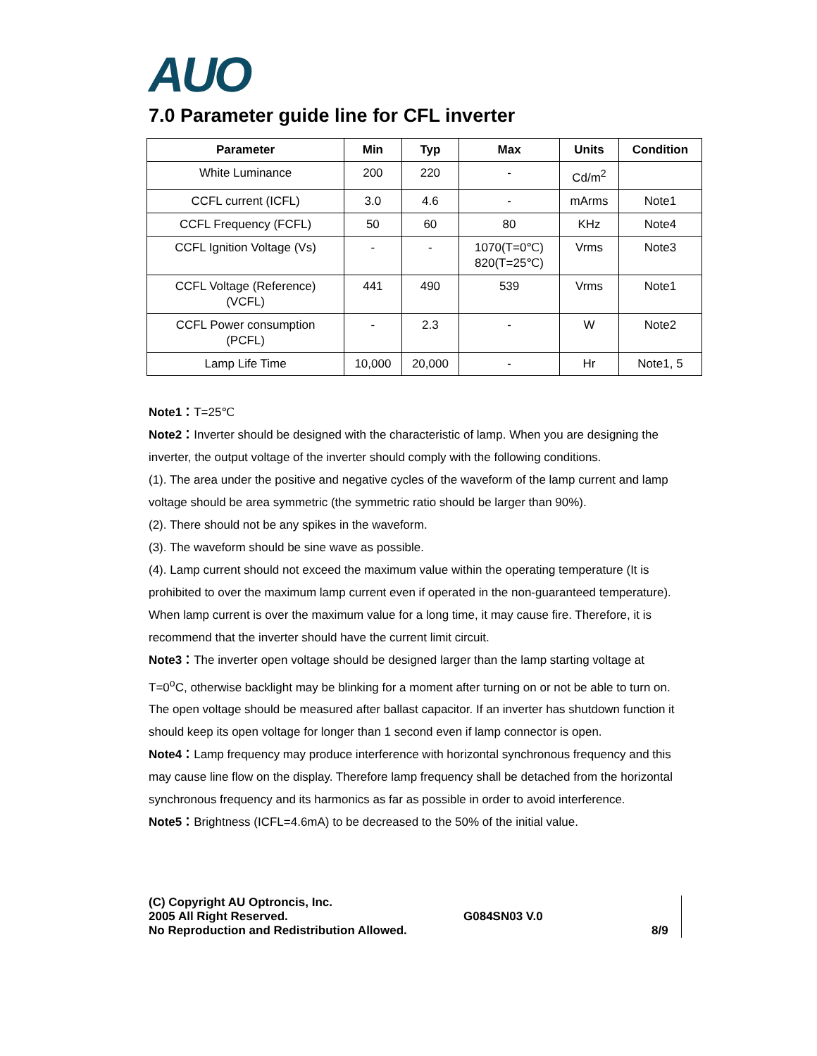AUO
7.0 Parameter guide line for CFL inverter
| Parameter | Min | Typ | Max | Units | Condition |
| --- | --- | --- | --- | --- | --- |
| White Luminance | 200 | 220 | - | Cd/m<sup>2</sup> | |
| CCFL current (ICFL) | 3.0 | 4.6 | - | mArms | Note1 |
| CCFL Frequency (FCFL) | 50 | 60 | 80 | KHz | Note4 |
| CCFL Ignition Voltage (Vs) | - | - | 1070(T=0℃) 820(T=25℃) | Vrms | Note3 |
| CCFL Voltage (Reference) (VCFL) | 441 | 490 | 539 | Vrms | Note1 |
| CCFL Power consumption (PCFL) | - | 2.3 | - | W | Note2 |
| Lamp Life Time | 10,000 | 20,000 | - | Hr | Note1, 5 |
Note1：T=25℃
Note2：Inverter should be designed with the characteristic of lamp. When you are designing the inverter, the output voltage of the inverter should comply with the following conditions.
(1). The area under the positive and negative cycles of the waveform of the lamp current and lamp voltage should be area symmetric (the symmetric ratio should be larger than 90%).
(2). There should not be any spikes in the waveform.
(3). The waveform should be sine wave as possible.
(4). Lamp current should not exceed the maximum value within the operating temperature (It is prohibited to over the maximum lamp current even if operated in the non-guaranteed temperature). When lamp current is over the maximum value for a long time, it may cause fire. Therefore, it is recommend that the inverter should have the current limit circuit.
Note3：The inverter open voltage should be designed larger than the lamp starting voltage at T=0<sup>o</sup>C, otherwise backlight may be blinking for a moment after turning on or not be able to turn on. The open voltage should be measured after ballast capacitor. If an inverter has shutdown function it should keep its open voltage for longer than 1 second even if lamp connector is open.
Note4：Lamp frequency may produce interference with horizontal synchronous frequency and this may cause line flow on the display. Therefore lamp frequency shall be detached from the horizontal synchronous frequency and its harmonics as far as possible in order to avoid interference.
Note5：Brightness (ICFL=4.6mA) to be decreased to the 50% of the initial value.
(C) Copyright AU Optroncis, Inc.
2005 All Right Reserved.
No Reproduction and Redistribution Allowed.
G084SN03 V.0
8/9